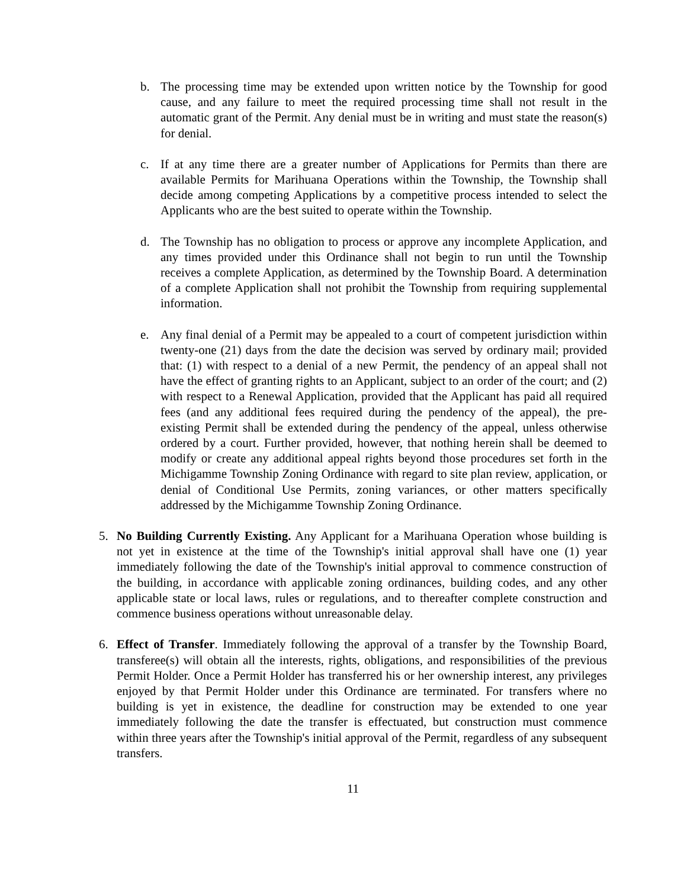b. The processing time may be extended upon written notice by the Township for good cause, and any failure to meet the required processing time shall not result in the automatic grant of the Permit. Any denial must be in writing and must state the reason(s) for denial.
c. If at any time there are a greater number of Applications for Permits than there are available Permits for Marihuana Operations within the Township, the Township shall decide among competing Applications by a competitive process intended to select the Applicants who are the best suited to operate within the Township.
d. The Township has no obligation to process or approve any incomplete Application, and any times provided under this Ordinance shall not begin to run until the Township receives a complete Application, as determined by the Township Board. A determination of a complete Application shall not prohibit the Township from requiring supplemental information.
e. Any final denial of a Permit may be appealed to a court of competent jurisdiction within twenty-one (21) days from the date the decision was served by ordinary mail; provided that: (1) with respect to a denial of a new Permit, the pendency of an appeal shall not have the effect of granting rights to an Applicant, subject to an order of the court; and (2) with respect to a Renewal Application, provided that the Applicant has paid all required fees (and any additional fees required during the pendency of the appeal), the pre-existing Permit shall be extended during the pendency of the appeal, unless otherwise ordered by a court. Further provided, however, that nothing herein shall be deemed to modify or create any additional appeal rights beyond those procedures set forth in the Michigamme Township Zoning Ordinance with regard to site plan review, application, or denial of Conditional Use Permits, zoning variances, or other matters specifically addressed by the Michigamme Township Zoning Ordinance.
5. No Building Currently Existing. Any Applicant for a Marihuana Operation whose building is not yet in existence at the time of the Township's initial approval shall have one (1) year immediately following the date of the Township's initial approval to commence construction of the building, in accordance with applicable zoning ordinances, building codes, and any other applicable state or local laws, rules or regulations, and to thereafter complete construction and commence business operations without unreasonable delay.
6. Effect of Transfer. Immediately following the approval of a transfer by the Township Board, transferee(s) will obtain all the interests, rights, obligations, and responsibilities of the previous Permit Holder. Once a Permit Holder has transferred his or her ownership interest, any privileges enjoyed by that Permit Holder under this Ordinance are terminated. For transfers where no building is yet in existence, the deadline for construction may be extended to one year immediately following the date the transfer is effectuated, but construction must commence within three years after the Township's initial approval of the Permit, regardless of any subsequent transfers.
11